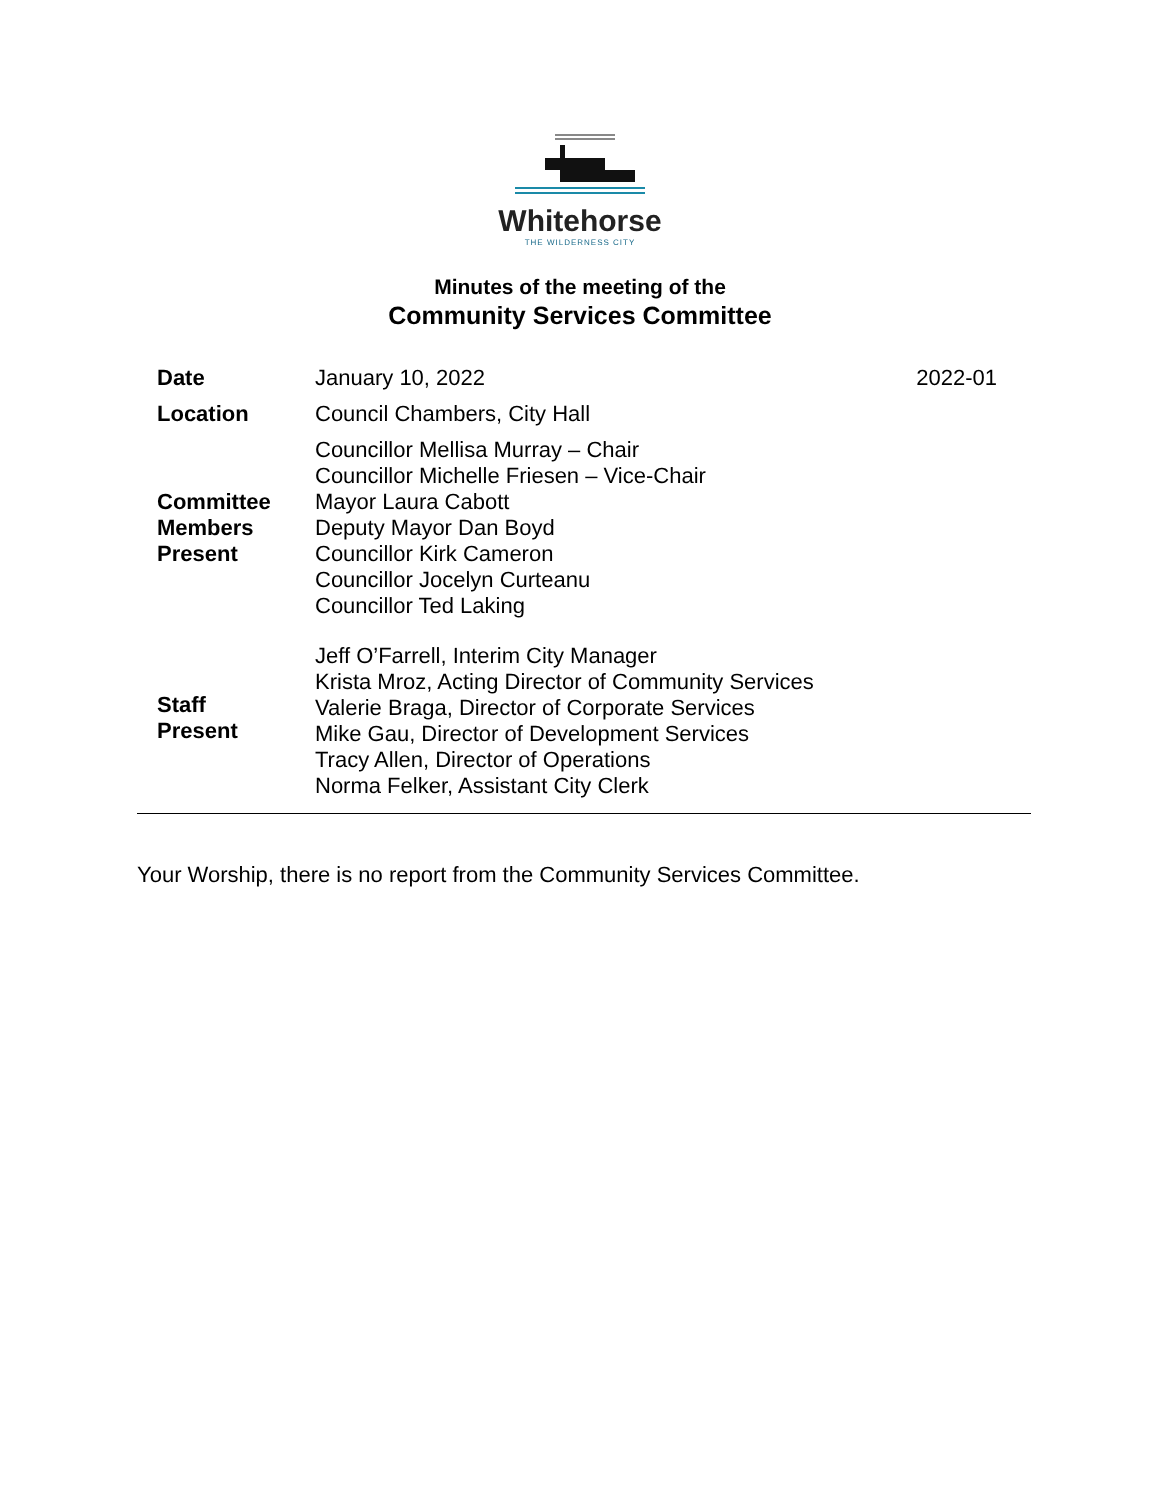Whitehorse
THE WILDERNESS CITY
Minutes of the meeting of the
Community Services Committee
| Date | January 10, 2022 | 2022-01 |
| Location | Council Chambers, City Hall | |
| Committee Members Present | Councillor Mellisa Murray – Chair Councillor Michelle Friesen – Vice-Chair Mayor Laura Cabott Deputy Mayor Dan Boyd Councillor Kirk Cameron Councillor Jocelyn Curteanu Councillor Ted Laking | |
| Staff Present | Jeff O’Farrell, Interim City Manager Krista Mroz, Acting Director of Community Services Valerie Braga, Director of Corporate Services Mike Gau, Director of Development Services Tracy Allen, Director of Operations Norma Felker, Assistant City Clerk | |
Your Worship, there is no report from the Community Services Committee.